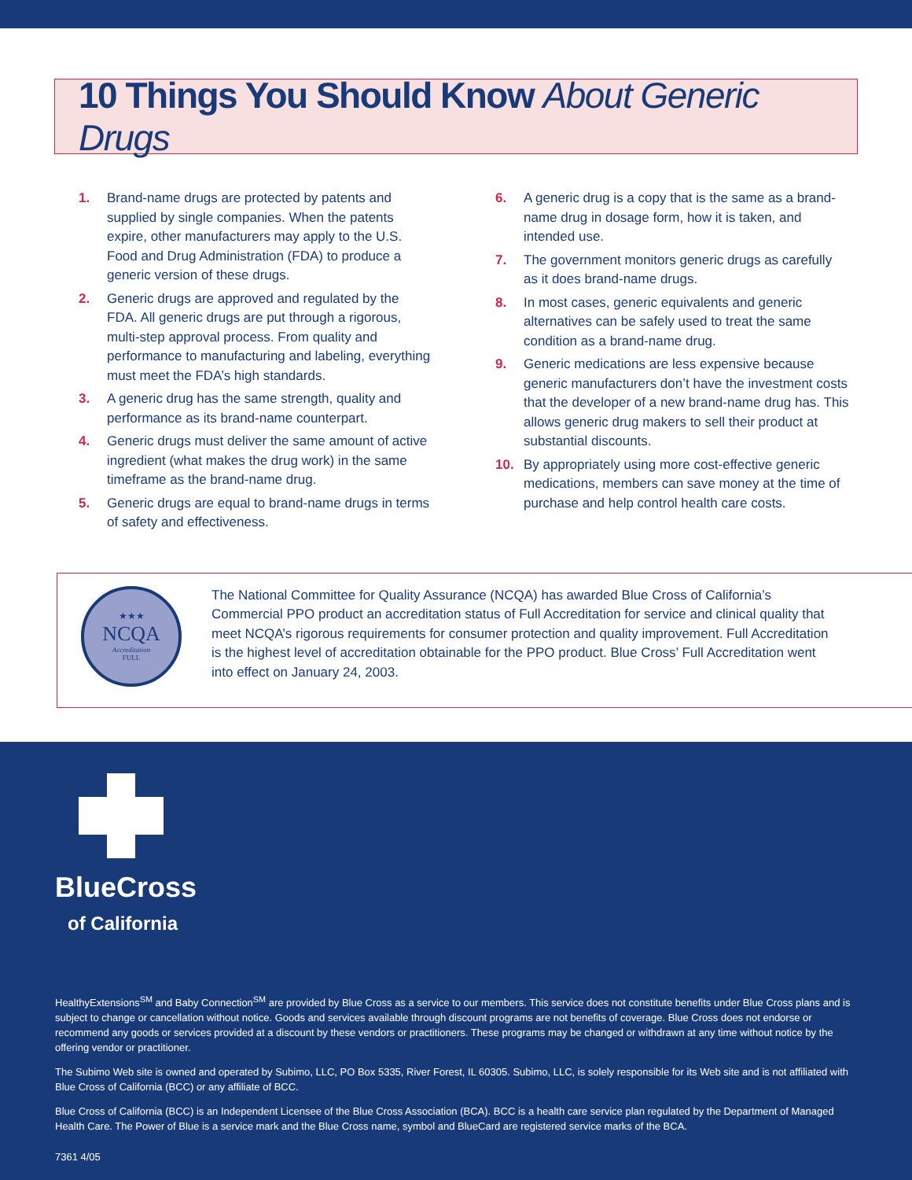10 Things You Should Know About Generic Drugs
1. Brand-name drugs are protected by patents and supplied by single companies. When the patents expire, other manufacturers may apply to the U.S. Food and Drug Administration (FDA) to produce a generic version of these drugs.
2. Generic drugs are approved and regulated by the FDA. All generic drugs are put through a rigorous, multi-step approval process. From quality and performance to manufacturing and labeling, everything must meet the FDA’s high standards.
3. A generic drug has the same strength, quality and performance as its brand-name counterpart.
4. Generic drugs must deliver the same amount of active ingredient (what makes the drug work) in the same timeframe as the brand-name drug.
5. Generic drugs are equal to brand-name drugs in terms of safety and effectiveness.
6. A generic drug is a copy that is the same as a brand-name drug in dosage form, how it is taken, and intended use.
7. The government monitors generic drugs as carefully as it does brand-name drugs.
8. In most cases, generic equivalents and generic alternatives can be safely used to treat the same condition as a brand-name drug.
9. Generic medications are less expensive because generic manufacturers don’t have the investment costs that the developer of a new brand-name drug has. This allows generic drug makers to sell their product at substantial discounts.
10. By appropriately using more cost-effective generic medications, members can save money at the time of purchase and help control health care costs.
★★★
NCQA
Accreditation
FULL
The National Committee for Quality Assurance (NCQA) has awarded Blue Cross of California’s Commercial PPO product an accreditation status of Full Accreditation for service and clinical quality that meet NCQA’s rigorous requirements for consumer protection and quality improvement. Full Accreditation is the highest level of accreditation obtainable for the PPO product. Blue Cross’ Full Accreditation went into effect on January 24, 2003.
BlueCross
of California
HealthyExtensions<sup>SM</sup> and Baby Connection<sup>SM</sup> are provided by Blue Cross as a service to our members. This service does not constitute benefits under Blue Cross plans and is subject to change or cancellation without notice. Goods and services available through discount programs are not benefits of coverage. Blue Cross does not endorse or recommend any goods or services provided at a discount by these vendors or practitioners. These programs may be changed or withdrawn at any time without notice by the offering vendor or practitioner.
The Subimo Web site is owned and operated by Subimo, LLC, PO Box 5335, River Forest, IL 60305. Subimo, LLC, is solely responsible for its Web site and is not affiliated with Blue Cross of California (BCC) or any affiliate of BCC.
Blue Cross of California (BCC) is an Independent Licensee of the Blue Cross Association (BCA). BCC is a health care service plan regulated by the Department of Managed Health Care. The Power of Blue is a service mark and the Blue Cross name, symbol and BlueCard are registered service marks of the BCA.
7361 4/05